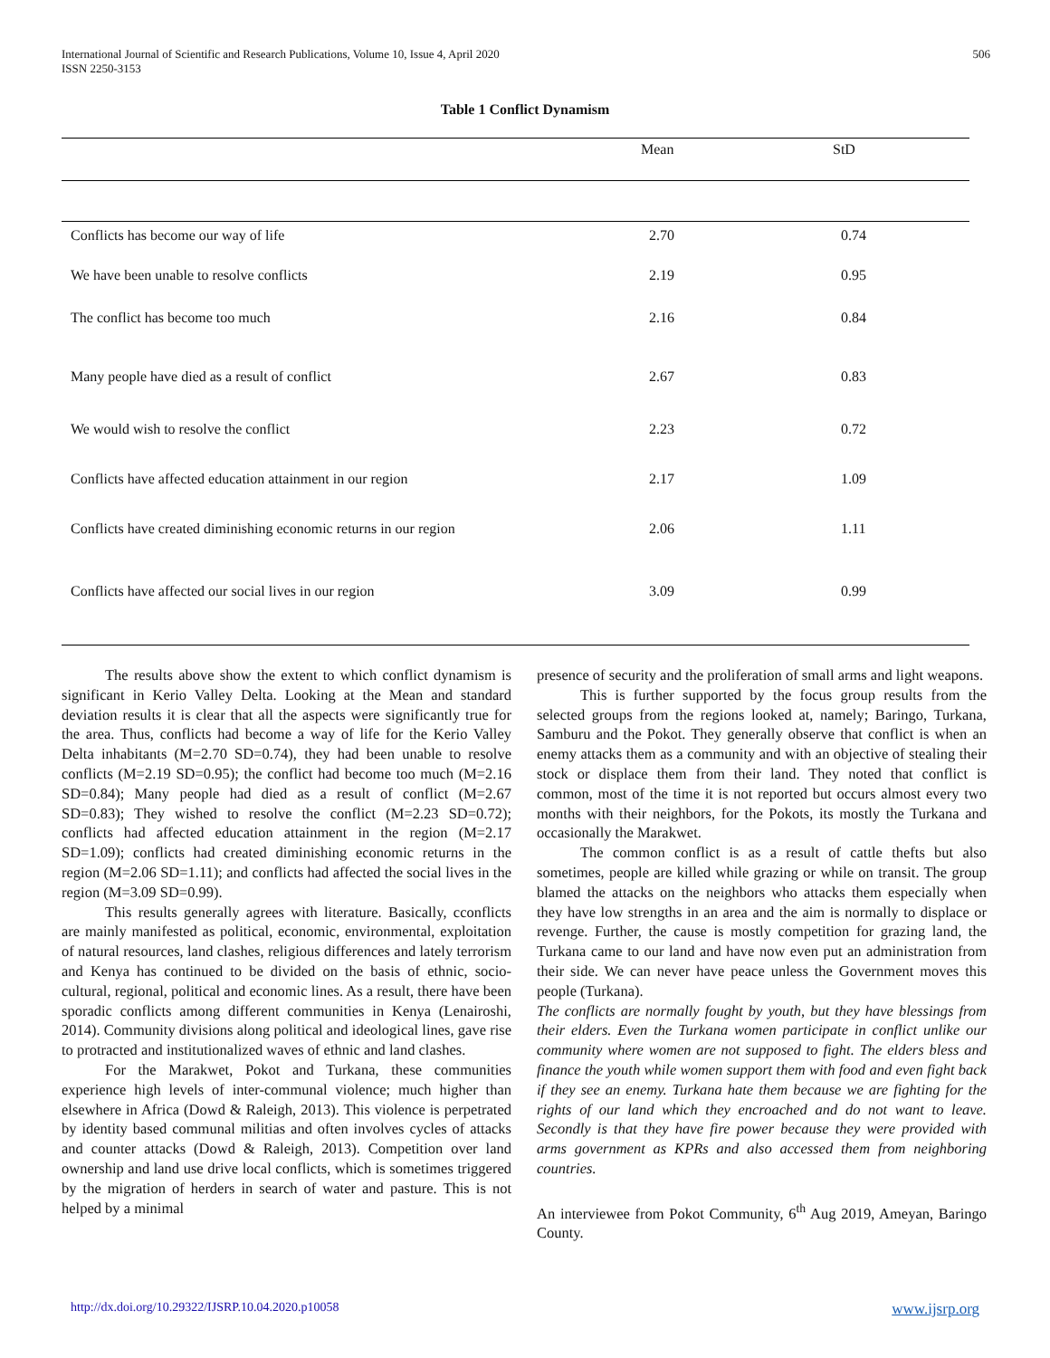International Journal of Scientific and Research Publications, Volume 10, Issue 4, April 2020
ISSN 2250-3153
506
Table 1 Conflict Dynamism
| | Mean | StD |
| --- | --- | --- |
| Conflicts has become our way of life | 2.70 | 0.74 |
| We have been unable to resolve conflicts | 2.19 | 0.95 |
| The conflict has become too much | 2.16 | 0.84 |
| Many people have died as a result of conflict | 2.67 | 0.83 |
| We would wish to resolve the conflict | 2.23 | 0.72 |
| Conflicts have affected education attainment in our region | 2.17 | 1.09 |
| Conflicts have created diminishing economic returns in our region | 2.06 | 1.11 |
| Conflicts have affected our social lives in our region | 3.09 | 0.99 |
The results above show the extent to which conflict dynamism is significant in Kerio Valley Delta. Looking at the Mean and standard deviation results it is clear that all the aspects were significantly true for the area. Thus, conflicts had become a way of life for the Kerio Valley Delta inhabitants (M=2.70 SD=0.74), they had been unable to resolve conflicts (M=2.19 SD=0.95); the conflict had become too much (M=2.16 SD=0.84); Many people had died as a result of conflict (M=2.67 SD=0.83); They wished to resolve the conflict (M=2.23 SD=0.72); conflicts had affected education attainment in the region (M=2.17 SD=1.09); conflicts had created diminishing economic returns in the region (M=2.06 SD=1.11); and conflicts had affected the social lives in the region (M=3.09 SD=0.99).
This results generally agrees with literature. Basically, cconflicts are mainly manifested as political, economic, environmental, exploitation of natural resources, land clashes, religious differences and lately terrorism and Kenya has continued to be divided on the basis of ethnic, socio-cultural, regional, political and economic lines. As a result, there have been sporadic conflicts among different communities in Kenya (Lenairoshi, 2014). Community divisions along political and ideological lines, gave rise to protracted and institutionalized waves of ethnic and land clashes.
For the Marakwet, Pokot and Turkana, these communities experience high levels of inter-communal violence; much higher than elsewhere in Africa (Dowd & Raleigh, 2013). This violence is perpetrated by identity based communal militias and often involves cycles of attacks and counter attacks (Dowd & Raleigh, 2013). Competition over land ownership and land use drive local conflicts, which is sometimes triggered by the migration of herders in search of water and pasture. This is not helped by a minimal
presence of security and the proliferation of small arms and light weapons.
This is further supported by the focus group results from the selected groups from the regions looked at, namely; Baringo, Turkana, Samburu and the Pokot. They generally observe that conflict is when an enemy attacks them as a community and with an objective of stealing their stock or displace them from their land. They noted that conflict is common, most of the time it is not reported but occurs almost every two months with their neighbors, for the Pokots, its mostly the Turkana and occasionally the Marakwet.
The common conflict is as a result of cattle thefts but also sometimes, people are killed while grazing or while on transit. The group blamed the attacks on the neighbors who attacks them especially when they have low strengths in an area and the aim is normally to displace or revenge. Further, the cause is mostly competition for grazing land, the Turkana came to our land and have now even put an administration from their side. We can never have peace unless the Government moves this people (Turkana).
The conflicts are normally fought by youth, but they have blessings from their elders. Even the Turkana women participate in conflict unlike our community where women are not supposed to fight. The elders bless and finance the youth while women support them with food and even fight back if they see an enemy. Turkana hate them because we are fighting for the rights of our land which they encroached and do not want to leave. Secondly is that they have fire power because they were provided with arms government as KPRs and also accessed them from neighboring countries.
An interviewee from Pokot Community, 6<sup>th</sup> Aug 2019, Ameyan, Baringo County.
http://dx.doi.org/10.29322/IJSRP.10.04.2020.p10058 www.ijsrp.org